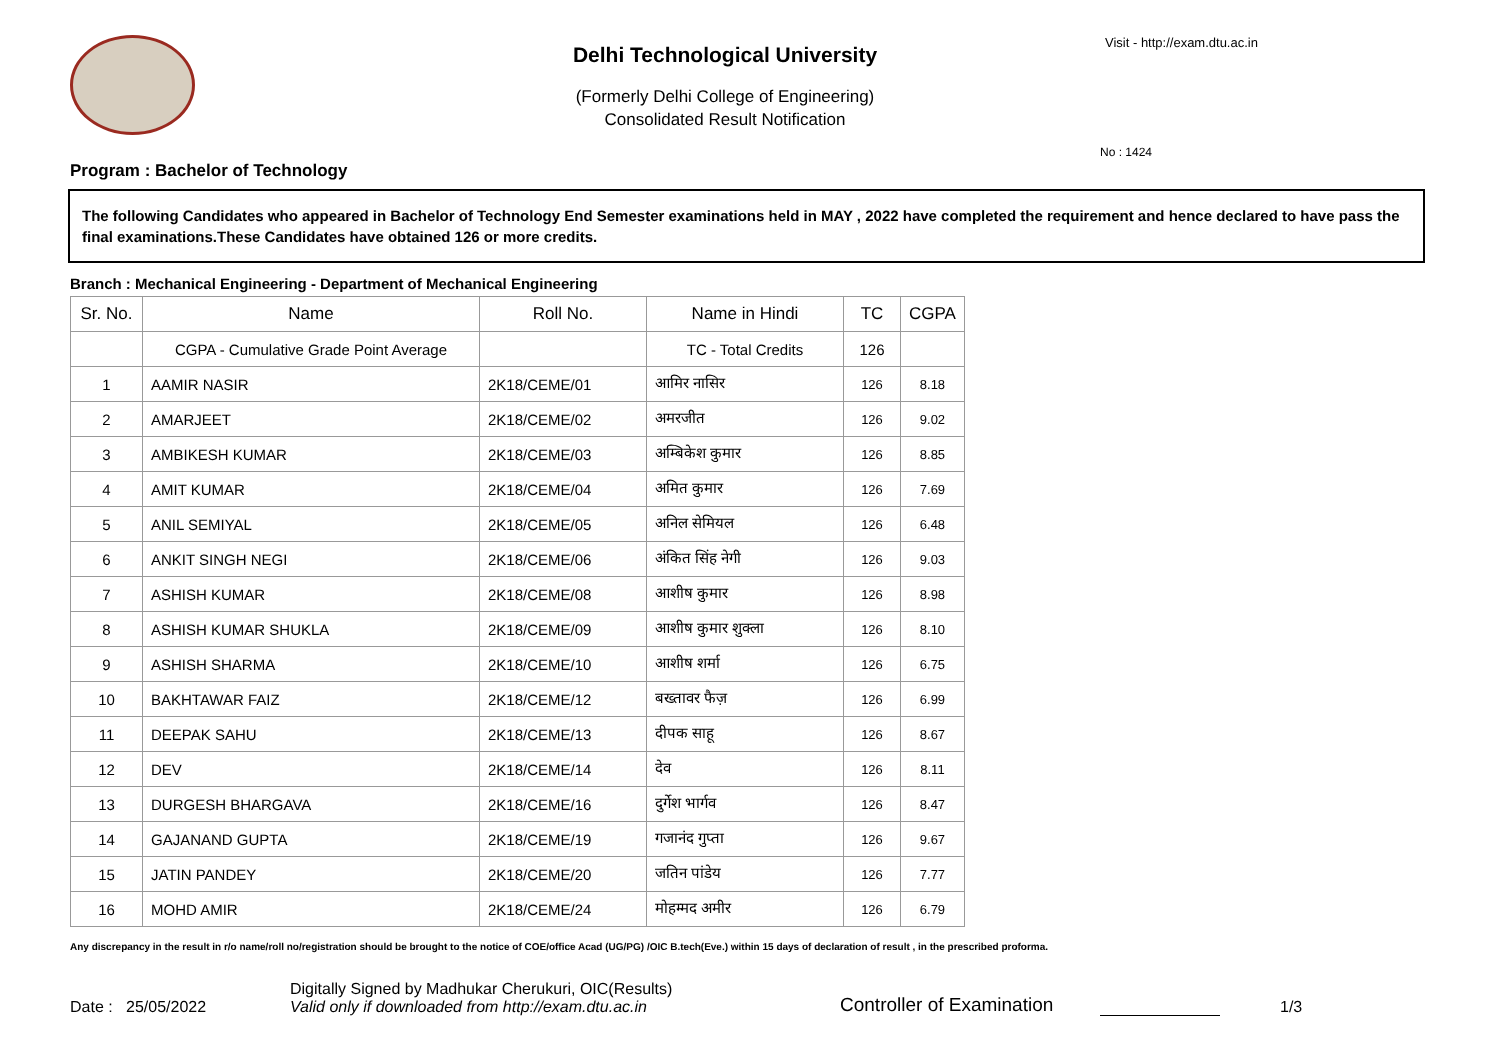Delhi Technological University
(Formerly Delhi College of Engineering)
Consolidated Result Notification
Visit - http://exam.dtu.ac.in
No : 1424
Program : Bachelor of Technology
The following Candidates who appeared in Bachelor of Technology End Semester examinations held in MAY , 2022 have completed the requirement and hence declared to have pass the final examinations.These Candidates have obtained 126 or more credits.
Branch : Mechanical Engineering - Department of Mechanical Engineering
| Sr. No. | Name | Roll No. | Name in Hindi | TC | CGPA |
| --- | --- | --- | --- | --- | --- |
| | CGPA - Cumulative Grade Point Average | | TC - Total Credits | 126 | |
| 1 | AAMIR NASIR | 2K18/CEME/01 | आमिर नासिर | 126 | 8.18 |
| 2 | AMARJEET | 2K18/CEME/02 | अमरजीत | 126 | 9.02 |
| 3 | AMBIKESH KUMAR | 2K18/CEME/03 | अम्बिकेश कुमार | 126 | 8.85 |
| 4 | AMIT KUMAR | 2K18/CEME/04 | अमित कुमार | 126 | 7.69 |
| 5 | ANIL SEMIYAL | 2K18/CEME/05 | अनिल सेमियल | 126 | 6.48 |
| 6 | ANKIT SINGH NEGI | 2K18/CEME/06 | अंकित सिंह नेगी | 126 | 9.03 |
| 7 | ASHISH KUMAR | 2K18/CEME/08 | आशीष कुमार | 126 | 8.98 |
| 8 | ASHISH KUMAR SHUKLA | 2K18/CEME/09 | आशीष कुमार शुक्ला | 126 | 8.10 |
| 9 | ASHISH SHARMA | 2K18/CEME/10 | आशीष शर्मा | 126 | 6.75 |
| 10 | BAKHTAWAR FAIZ | 2K18/CEME/12 | बख्तावर फैज़ | 126 | 6.99 |
| 11 | DEEPAK SAHU | 2K18/CEME/13 | दीपक साहू | 126 | 8.67 |
| 12 | DEV | 2K18/CEME/14 | देव | 126 | 8.11 |
| 13 | DURGESH BHARGAVA | 2K18/CEME/16 | दुर्गेश भार्गव | 126 | 8.47 |
| 14 | GAJANAND GUPTA | 2K18/CEME/19 | गजानंद गुप्ता | 126 | 9.67 |
| 15 | JATIN PANDEY | 2K18/CEME/20 | जतिन पांडेय | 126 | 7.77 |
| 16 | MOHD AMIR | 2K18/CEME/24 | मोहम्मद अमीर | 126 | 6.79 |
Any discrepancy in the result in r/o name/roll no/registration should be brought to the notice of COE/office Acad (UG/PG) /OIC B.tech(Eve.) within 15 days of declaration of result , in the prescribed proforma.
Date : 25/05/2022
Digitally Signed by Madhukar Cherukuri, OIC(Results)
Valid only if downloaded from http://exam.dtu.ac.in
Controller of Examination
1/3